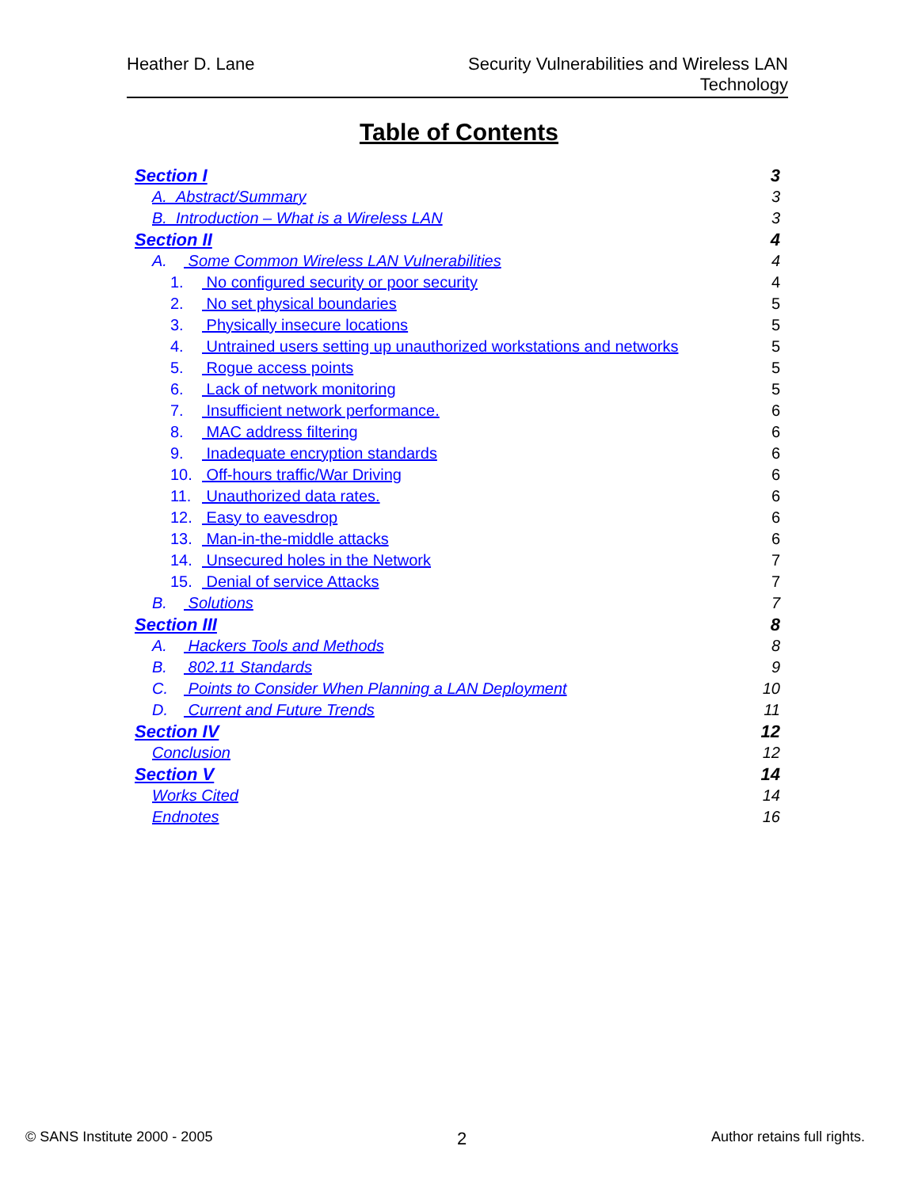Heather D. Lane Security Vulnerabilities and Wireless LAN
Technology
Table of Contents
Section I 3
A. Abstract/Summary 3
B. Introduction – What is a Wireless LAN 3
Section II 4
A. Some Common Wireless LAN Vulnerabilities 4
1. No configured security or poor security 4
2. No set physical boundaries 5
3. Physically insecure locations 5
4. Untrained users setting up unauthorized workstations and networks 5
5. Rogue access points 5
6. Lack of network monitoring 5
7. Insufficient network performance. 6
8. MAC address filtering 6
9. Inadequate encryption standards 6
10. Off-hours traffic/War Driving 6
11. Unauthorized data rates. 6
12. Easy to eavesdrop 6
13. Man-in-the-middle attacks 6
14. Unsecured holes in the Network 7
15. Denial of service Attacks 7
B. Solutions 7
Section III 8
A. Hackers Tools and Methods 8
B. 802.11 Standards 9
C. Points to Consider When Planning a LAN Deployment 10
D. Current and Future Trends 11
Section IV 12
Conclusion 12
Section V 14
Works Cited 14
Endnotes 16
© SANS Institute 2000 - 2005 2 Author retains full rights.